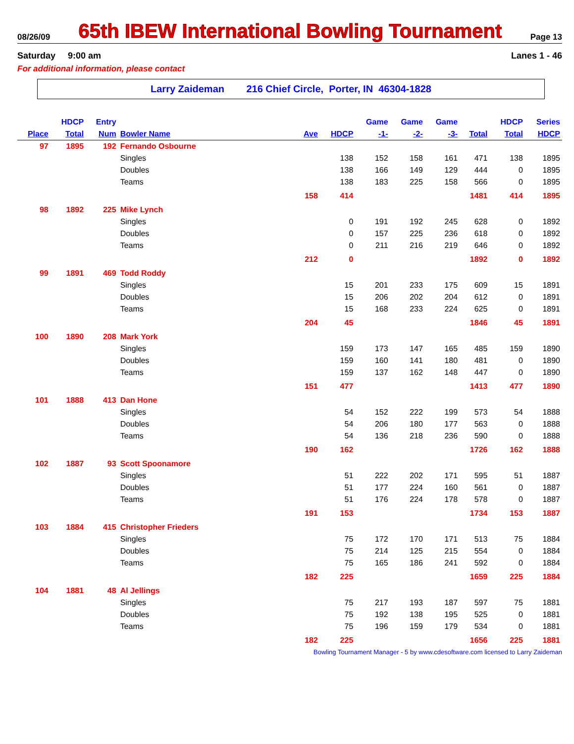08/26/09
65th IBEW International Bowling Tournament
Page 13
Saturday 9:00 am Lanes 1 - 46
For additional information, please contact
Larry Zaideman 216 Chief Circle, Porter, IN 46304-1828
| | HDCP | Entry | | | | Game | Game | Game | | HDCP | Series |
| --- | --- | --- | --- | --- | --- | --- | --- | --- | --- | --- | --- |
| Place | Total | Num | Bowler Name | Ave | HDCP | -1- | -2- | -3- | Total | Total | HDCP |
| 97 | 1895 | 192 | Fernando Osbourne | | | | | | | | |
| | | | Singles | | 138 | 152 | 158 | 161 | 471 | 138 | 1895 |
| | | | Doubles | | 138 | 166 | 149 | 129 | 444 | 0 | 1895 |
| | | | Teams | | 138 | 183 | 225 | 158 | 566 | 0 | 1895 |
| | | | | 158 | 414 | | | | 1481 | 414 | 1895 |
| 98 | 1892 | 225 | Mike Lynch | | | | | | | | |
| | | | Singles | | 0 | 191 | 192 | 245 | 628 | 0 | 1892 |
| | | | Doubles | | 0 | 157 | 225 | 236 | 618 | 0 | 1892 |
| | | | Teams | | 0 | 211 | 216 | 219 | 646 | 0 | 1892 |
| | | | | 212 | 0 | | | | 1892 | 0 | 1892 |
| 99 | 1891 | 469 | Todd Roddy | | | | | | | | |
| | | | Singles | | 15 | 201 | 233 | 175 | 609 | 15 | 1891 |
| | | | Doubles | | 15 | 206 | 202 | 204 | 612 | 0 | 1891 |
| | | | Teams | | 15 | 168 | 233 | 224 | 625 | 0 | 1891 |
| | | | | 204 | 45 | | | | 1846 | 45 | 1891 |
| 100 | 1890 | 208 | Mark York | | | | | | | | |
| | | | Singles | | 159 | 173 | 147 | 165 | 485 | 159 | 1890 |
| | | | Doubles | | 159 | 160 | 141 | 180 | 481 | 0 | 1890 |
| | | | Teams | | 159 | 137 | 162 | 148 | 447 | 0 | 1890 |
| | | | | 151 | 477 | | | | 1413 | 477 | 1890 |
| 101 | 1888 | 413 | Dan Hone | | | | | | | | |
| | | | Singles | | 54 | 152 | 222 | 199 | 573 | 54 | 1888 |
| | | | Doubles | | 54 | 206 | 180 | 177 | 563 | 0 | 1888 |
| | | | Teams | | 54 | 136 | 218 | 236 | 590 | 0 | 1888 |
| | | | | 190 | 162 | | | | 1726 | 162 | 1888 |
| 102 | 1887 | 93 | Scott Spoonamore | | | | | | | | |
| | | | Singles | | 51 | 222 | 202 | 171 | 595 | 51 | 1887 |
| | | | Doubles | | 51 | 177 | 224 | 160 | 561 | 0 | 1887 |
| | | | Teams | | 51 | 176 | 224 | 178 | 578 | 0 | 1887 |
| | | | | 191 | 153 | | | | 1734 | 153 | 1887 |
| 103 | 1884 | 415 | Christopher Frieders | | | | | | | | |
| | | | Singles | | 75 | 172 | 170 | 171 | 513 | 75 | 1884 |
| | | | Doubles | | 75 | 214 | 125 | 215 | 554 | 0 | 1884 |
| | | | Teams | | 75 | 165 | 186 | 241 | 592 | 0 | 1884 |
| | | | | 182 | 225 | | | | 1659 | 225 | 1884 |
| 104 | 1881 | 48 | Al Jellings | | | | | | | | |
| | | | Singles | | 75 | 217 | 193 | 187 | 597 | 75 | 1881 |
| | | | Doubles | | 75 | 192 | 138 | 195 | 525 | 0 | 1881 |
| | | | Teams | | 75 | 196 | 159 | 179 | 534 | 0 | 1881 |
| | | | | 182 | 225 | | | | 1656 | 225 | 1881 |
Bowling Tournament Manager - 5 by www.cdesoftware.com licensed to Larry Zaideman